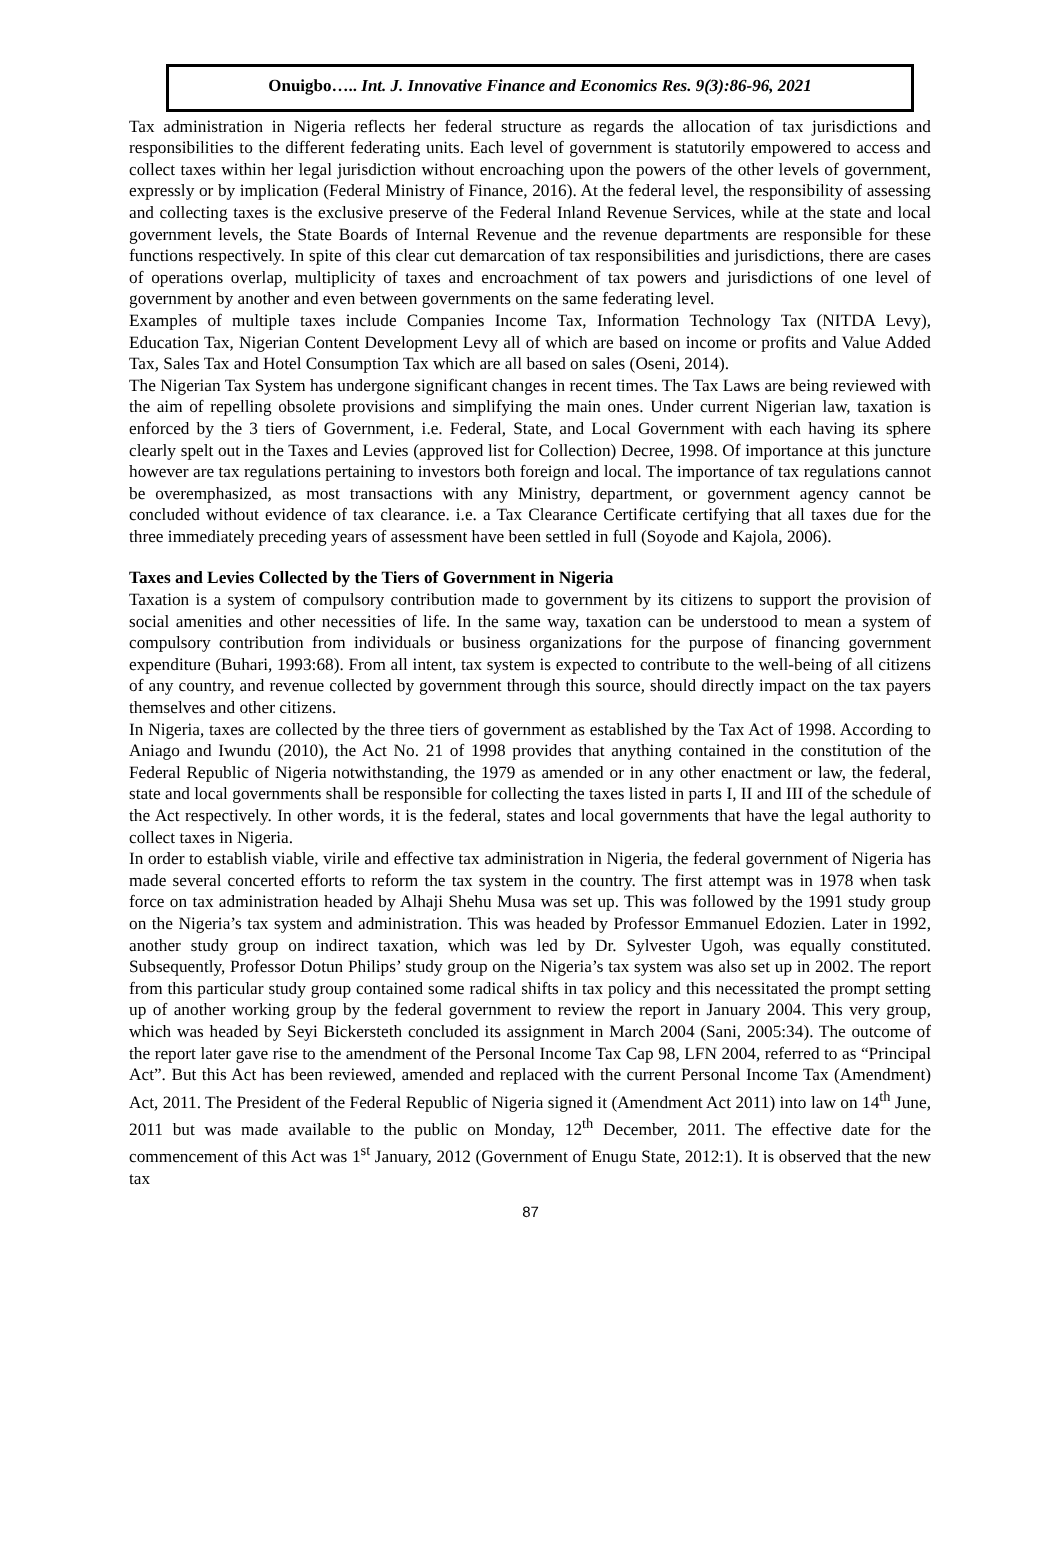Onuigbo….. Int. J. Innovative Finance and Economics Res. 9(3):86-96, 2021
Tax administration in Nigeria reflects her federal structure as regards the allocation of tax jurisdictions and responsibilities to the different federating units. Each level of government is statutorily empowered to access and collect taxes within her legal jurisdiction without encroaching upon the powers of the other levels of government, expressly or by implication (Federal Ministry of Finance, 2016). At the federal level, the responsibility of assessing and collecting taxes is the exclusive preserve of the Federal Inland Revenue Services, while at the state and local government levels, the State Boards of Internal Revenue and the revenue departments are responsible for these functions respectively. In spite of this clear cut demarcation of tax responsibilities and jurisdictions, there are cases of operations overlap, multiplicity of taxes and encroachment of tax powers and jurisdictions of one level of government by another and even between governments on the same federating level.
Examples of multiple taxes include Companies Income Tax, Information Technology Tax (NITDA Levy), Education Tax, Nigerian Content Development Levy all of which are based on income or profits and Value Added Tax, Sales Tax and Hotel Consumption Tax which are all based on sales (Oseni, 2014).
The Nigerian Tax System has undergone significant changes in recent times. The Tax Laws are being reviewed with the aim of repelling obsolete provisions and simplifying the main ones. Under current Nigerian law, taxation is enforced by the 3 tiers of Government, i.e. Federal, State, and Local Government with each having its sphere clearly spelt out in the Taxes and Levies (approved list for Collection) Decree, 1998. Of importance at this juncture however are tax regulations pertaining to investors both foreign and local. The importance of tax regulations cannot be overemphasized, as most transactions with any Ministry, department, or government agency cannot be concluded without evidence of tax clearance. i.e. a Tax Clearance Certificate certifying that all taxes due for the three immediately preceding years of assessment have been settled in full (Soyode and Kajola, 2006).
Taxes and Levies Collected by the Tiers of Government in Nigeria
Taxation is a system of compulsory contribution made to government by its citizens to support the provision of social amenities and other necessities of life. In the same way, taxation can be understood to mean a system of compulsory contribution from individuals or business organizations for the purpose of financing government expenditure (Buhari, 1993:68). From all intent, tax system is expected to contribute to the well-being of all citizens of any country, and revenue collected by government through this source, should directly impact on the tax payers themselves and other citizens.
In Nigeria, taxes are collected by the three tiers of government as established by the Tax Act of 1998. According to Aniago and Iwundu (2010), the Act No. 21 of 1998 provides that anything contained in the constitution of the Federal Republic of Nigeria notwithstanding, the 1979 as amended or in any other enactment or law, the federal, state and local governments shall be responsible for collecting the taxes listed in parts I, II and III of the schedule of the Act respectively. In other words, it is the federal, states and local governments that have the legal authority to collect taxes in Nigeria.
In order to establish viable, virile and effective tax administration in Nigeria, the federal government of Nigeria has made several concerted efforts to reform the tax system in the country. The first attempt was in 1978 when task force on tax administration headed by Alhaji Shehu Musa was set up. This was followed by the 1991 study group on the Nigeria’s tax system and administration. This was headed by Professor Emmanuel Edozien. Later in 1992, another study group on indirect taxation, which was led by Dr. Sylvester Ugoh, was equally constituted. Subsequently, Professor Dotun Philips’ study group on the Nigeria’s tax system was also set up in 2002. The report from this particular study group contained some radical shifts in tax policy and this necessitated the prompt setting up of another working group by the federal government to review the report in January 2004. This very group, which was headed by Seyi Bickersteth concluded its assignment in March 2004 (Sani, 2005:34). The outcome of the report later gave rise to the amendment of the Personal Income Tax Cap 98, LFN 2004, referred to as “Principal Act”. But this Act has been reviewed, amended and replaced with the current Personal Income Tax (Amendment) Act, 2011. The President of the Federal Republic of Nigeria signed it (Amendment Act 2011) into law on 14<sup>th</sup> June, 2011 but was made available to the public on Monday, 12<sup>th</sup> December, 2011. The effective date for the commencement of this Act was 1<sup>st</sup> January, 2012 (Government of Enugu State, 2012:1). It is observed that the new tax
87